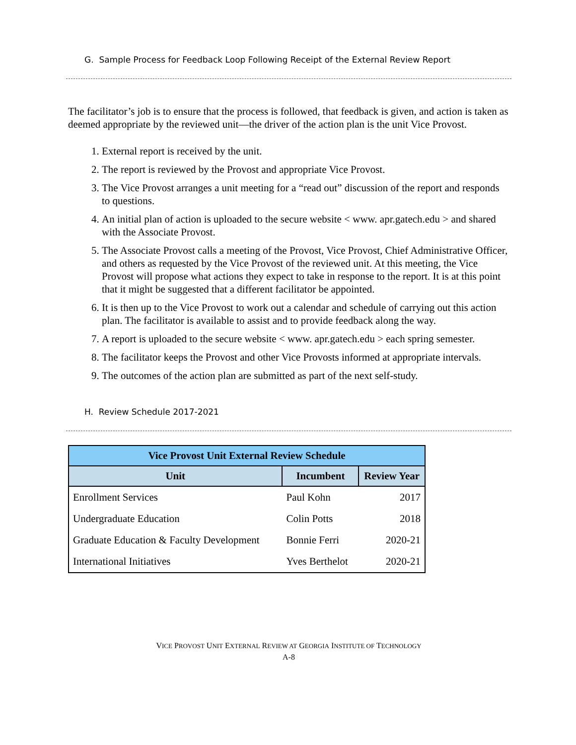G. Sample Process for Feedback Loop Following Receipt of the External Review Report
The facilitator’s job is to ensure that the process is followed, that feedback is given, and action is taken as deemed appropriate by the reviewed unit—the driver of the action plan is the unit Vice Provost.
1. External report is received by the unit.
2. The report is reviewed by the Provost and appropriate Vice Provost.
3. The Vice Provost arranges a unit meeting for a “read out” discussion of the report and responds to questions.
4. An initial plan of action is uploaded to the secure website < www. apr.gatech.edu > and shared with the Associate Provost.
5. The Associate Provost calls a meeting of the Provost, Vice Provost, Chief Administrative Officer, and others as requested by the Vice Provost of the reviewed unit. At this meeting, the Vice Provost will propose what actions they expect to take in response to the report. It is at this point that it might be suggested that a different facilitator be appointed.
6. It is then up to the Vice Provost to work out a calendar and schedule of carrying out this action plan. The facilitator is available to assist and to provide feedback along the way.
7. A report is uploaded to the secure website < www. apr.gatech.edu > each spring semester.
8. The facilitator keeps the Provost and other Vice Provosts informed at appropriate intervals.
9. The outcomes of the action plan are submitted as part of the next self-study.
H. Review Schedule 2017-2021
| Vice Provost Unit External Review Schedule | | |
| --- | --- | --- |
| Unit | Incumbent | Review Year |
| Enrollment Services | Paul Kohn | 2017 |
| Undergraduate Education | Colin Potts | 2018 |
| Graduate Education & Faculty Development | Bonnie Ferri | 2020-21 |
| International Initiatives | Yves Berthelot | 2020-21 |
VICE PROVOST UNIT EXTERNAL REVIEW AT GEORGIA INSTITUTE OF TECHNOLOGY
A-8